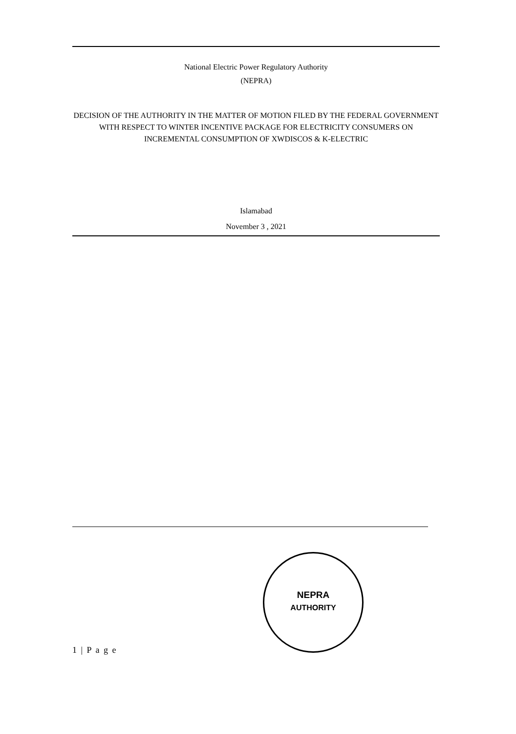National Electric Power Regulatory Authority
(NEPRA)
DECISION OF THE AUTHORITY IN THE MATTER OF MOTION FILED BY THE FEDERAL GOVERNMENT WITH RESPECT TO WINTER INCENTIVE PACKAGE FOR ELECTRICITY CONSUMERS ON INCREMENTAL CONSUMPTION OF XWDISCOS & K-ELECTRIC
Islamabad
November 3 , 2021
NEPRA
AUTHORITY
1 | P a g e